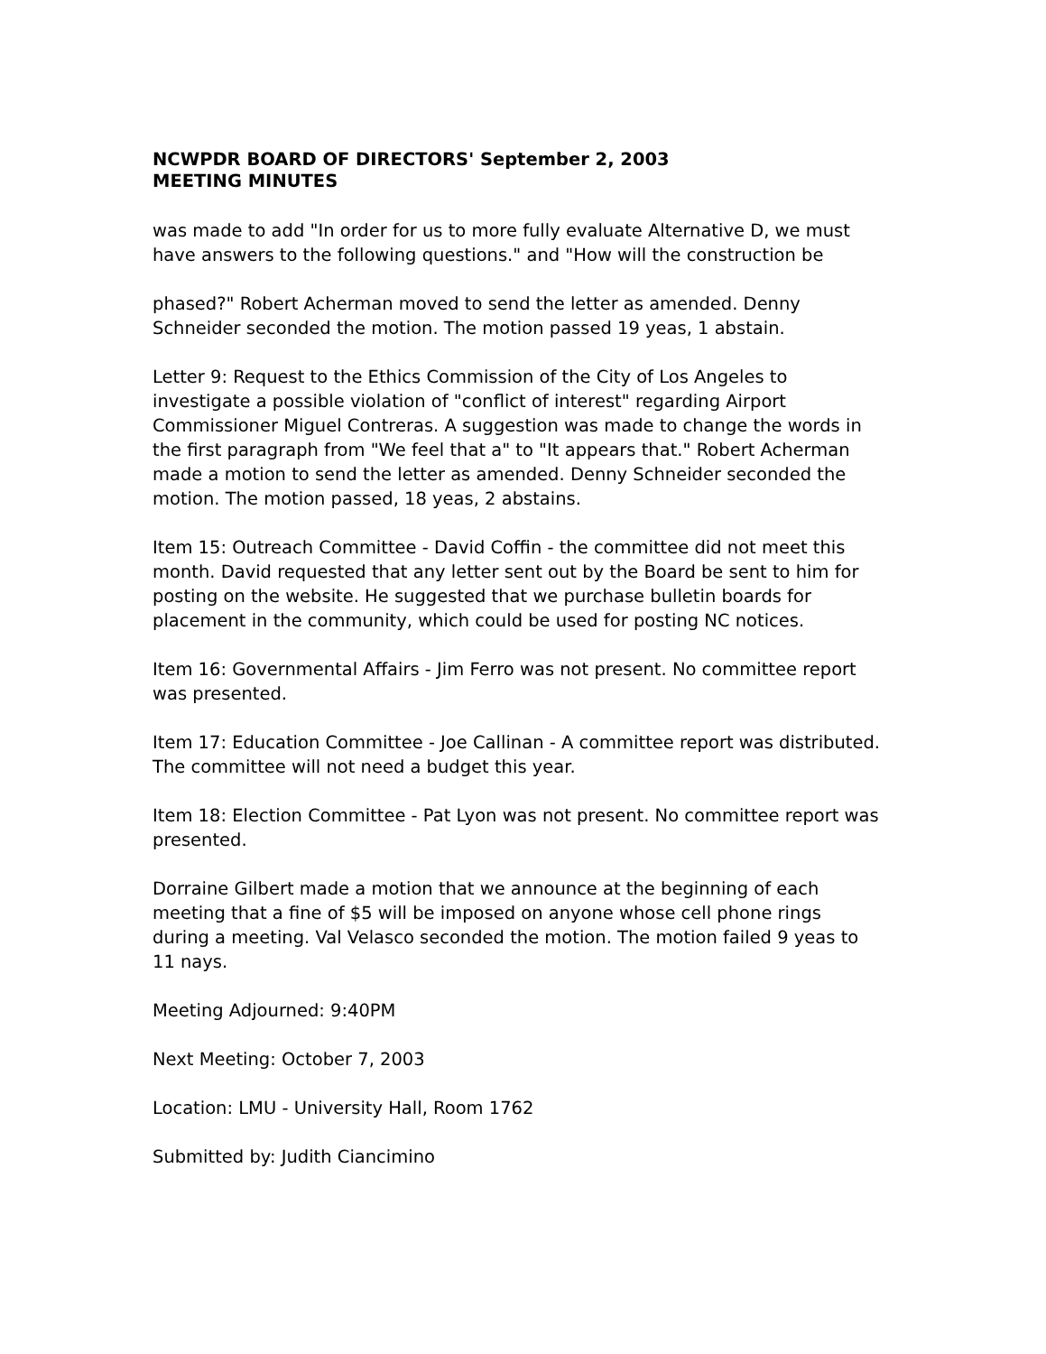NCWPDR BOARD OF DIRECTORS' September 2, 2003
MEETING MINUTES
was made to add "In order for us to more fully evaluate Alternative D, we must have answers to the following questions." and "How will the construction be
phased?" Robert Acherman moved to send the letter as amended. Denny Schneider seconded the motion. The motion passed 19 yeas, 1 abstain.
Letter 9: Request to the Ethics Commission of the City of Los Angeles to investigate a possible violation of "conflict of interest" regarding Airport Commissioner Miguel Contreras. A suggestion was made to change the words in the first paragraph from "We feel that a" to "It appears that." Robert Acherman made a motion to send the letter as amended. Denny Schneider seconded the motion. The motion passed, 18 yeas, 2 abstains.
Item 15: Outreach Committee - David Coffin - the committee did not meet this month. David requested that any letter sent out by the Board be sent to him for posting on the website. He suggested that we purchase bulletin boards for placement in the community, which could be used for posting NC notices.
Item 16: Governmental Affairs - Jim Ferro was not present. No committee report was presented.
Item 17: Education Committee - Joe Callinan - A committee report was distributed. The committee will not need a budget this year.
Item 18: Election Committee - Pat Lyon was not present. No committee report was presented.
Dorraine Gilbert made a motion that we announce at the beginning of each meeting that a fine of $5 will be imposed on anyone whose cell phone rings during a meeting. Val Velasco seconded the motion. The motion failed 9 yeas to 11 nays.
Meeting Adjourned: 9:40PM
Next Meeting: October 7, 2003
Location: LMU - University Hall, Room 1762
Submitted by: Judith Ciancimino